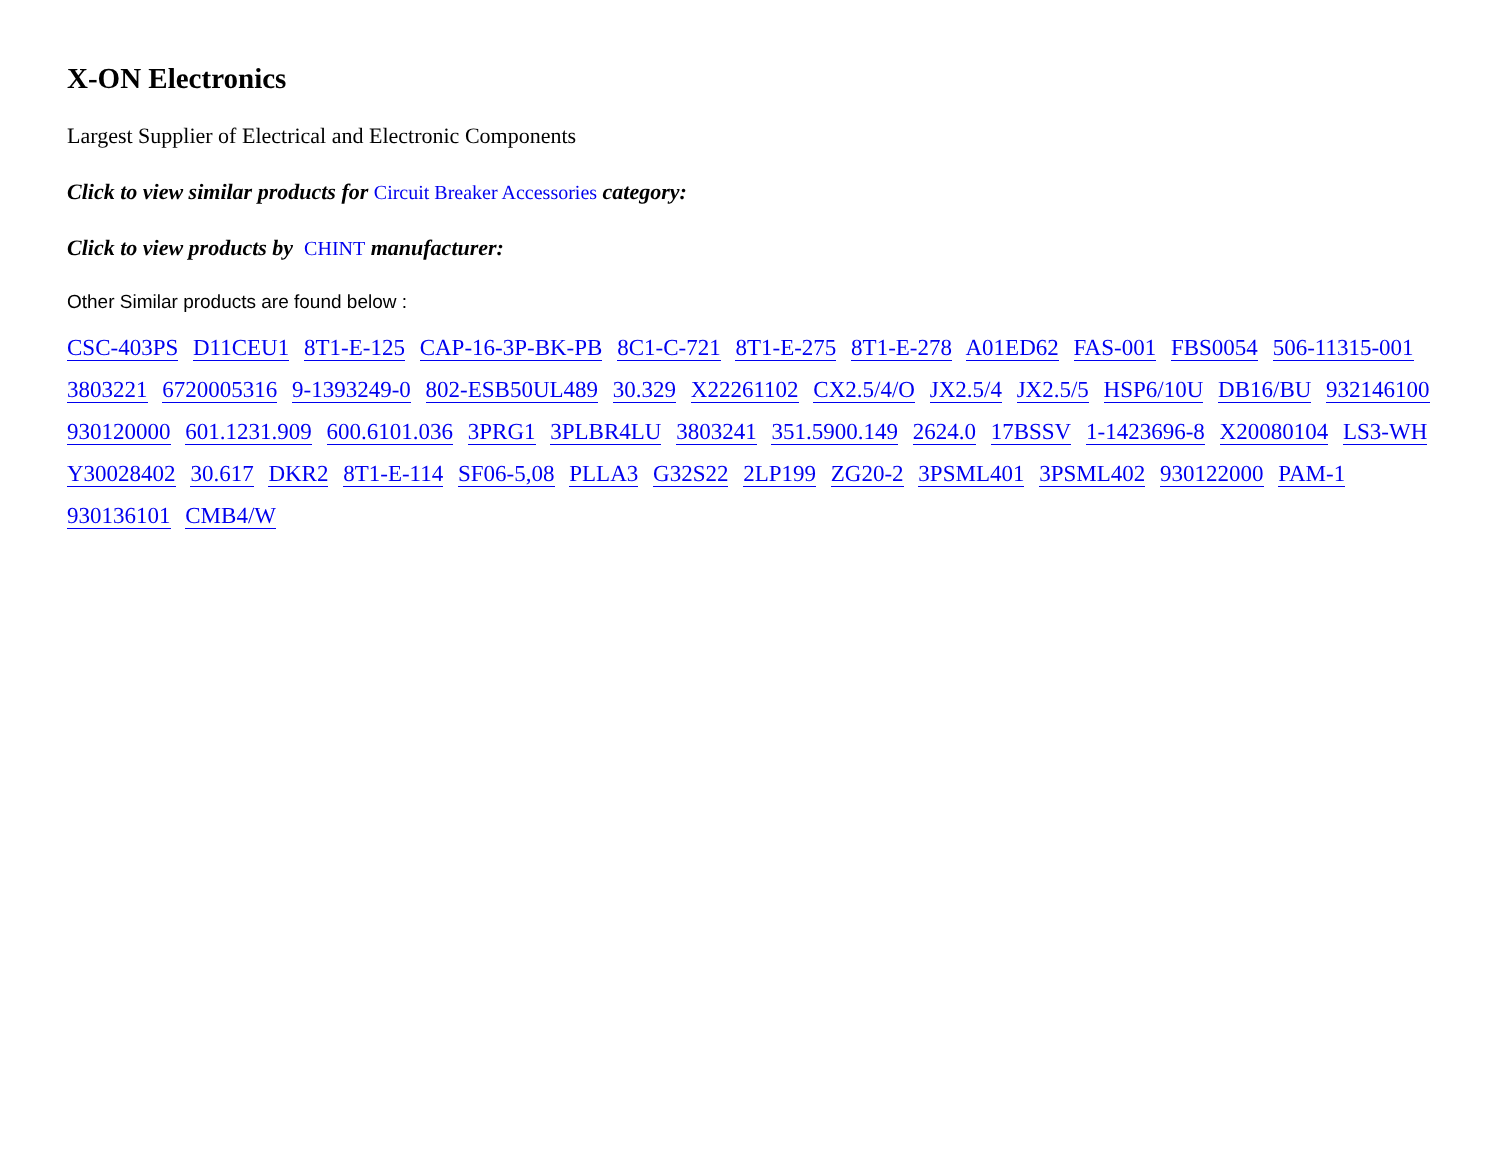X-ON Electronics
Largest Supplier of Electrical and Electronic Components
Click to view similar products for Circuit Breaker Accessories category:
Click to view products by CHINT manufacturer:
Other Similar products are found below :
CSC-403PS D11CEU1 8T1-E-125 CAP-16-3P-BK-PB 8C1-C-721 8T1-E-275 8T1-E-278 A01ED62 FAS-001 FBS0054 506-11315-001 3803221 6720005316 9-1393249-0 802-ESB50UL489 30.329 X22261102 CX2.5/4/O JX2.5/4 JX2.5/5 HSP6/10U DB16/BU 932146100 930120000 601.1231.909 600.6101.036 3PRG1 3PLBR4LU 3803241 351.5900.149 2624.0 17BSSV 1-1423696-8 X20080104 LS3-WH Y30028402 30.617 DKR2 8T1-E-114 SF06-5,08 PLLA3 G32S22 2LP199 ZG20-2 3PSML401 3PSML402 930122000 PAM-1 930136101 CMB4/W